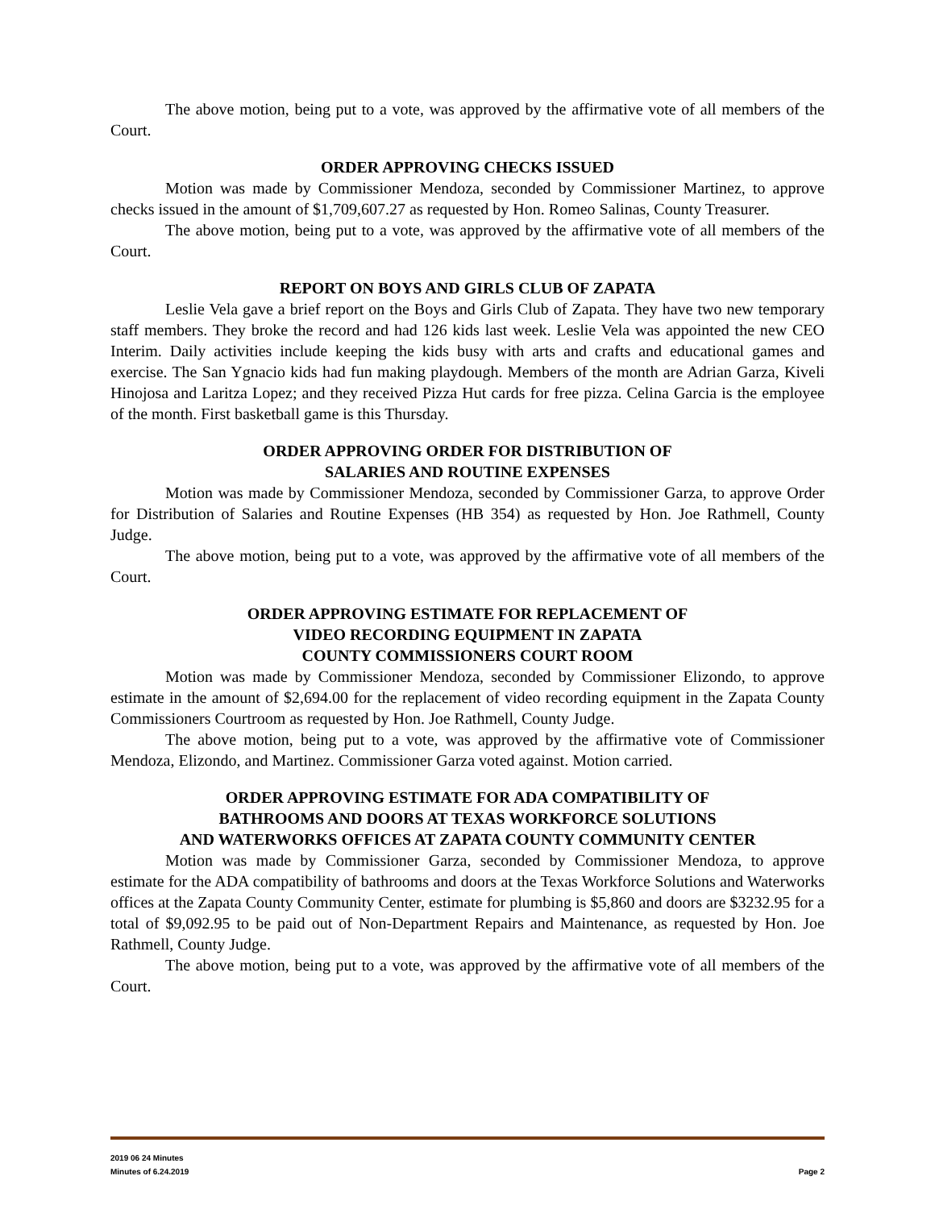The above motion, being put to a vote, was approved by the affirmative vote of all members of the Court.
ORDER APPROVING CHECKS ISSUED
Motion was made by Commissioner Mendoza, seconded by Commissioner Martinez, to approve checks issued in the amount of $1,709,607.27 as requested by Hon. Romeo Salinas, County Treasurer.
The above motion, being put to a vote, was approved by the affirmative vote of all members of the Court.
REPORT ON BOYS AND GIRLS CLUB OF ZAPATA
Leslie Vela gave a brief report on the Boys and Girls Club of Zapata. They have two new temporary staff members. They broke the record and had 126 kids last week. Leslie Vela was appointed the new CEO Interim. Daily activities include keeping the kids busy with arts and crafts and educational games and exercise. The San Ygnacio kids had fun making playdough. Members of the month are Adrian Garza, Kiveli Hinojosa and Laritza Lopez; and they received Pizza Hut cards for free pizza. Celina Garcia is the employee of the month. First basketball game is this Thursday.
ORDER APPROVING ORDER FOR DISTRIBUTION OF
SALARIES AND ROUTINE EXPENSES
Motion was made by Commissioner Mendoza, seconded by Commissioner Garza, to approve Order for Distribution of Salaries and Routine Expenses (HB 354) as requested by Hon. Joe Rathmell, County Judge.
The above motion, being put to a vote, was approved by the affirmative vote of all members of the Court.
ORDER APPROVING ESTIMATE FOR REPLACEMENT OF
VIDEO RECORDING EQUIPMENT IN ZAPATA
COUNTY COMMISSIONERS COURT ROOM
Motion was made by Commissioner Mendoza, seconded by Commissioner Elizondo, to approve estimate in the amount of $2,694.00 for the replacement of video recording equipment in the Zapata County Commissioners Courtroom as requested by Hon. Joe Rathmell, County Judge.
The above motion, being put to a vote, was approved by the affirmative vote of Commissioner Mendoza, Elizondo, and Martinez. Commissioner Garza voted against. Motion carried.
ORDER APPROVING ESTIMATE FOR ADA COMPATIBILITY OF
BATHROOMS AND DOORS AT TEXAS WORKFORCE SOLUTIONS
AND WATERWORKS OFFICES AT ZAPATA COUNTY COMMUNITY CENTER
Motion was made by Commissioner Garza, seconded by Commissioner Mendoza, to approve estimate for the ADA compatibility of bathrooms and doors at the Texas Workforce Solutions and Waterworks offices at the Zapata County Community Center, estimate for plumbing is $5,860 and doors are $3232.95 for a total of $9,092.95 to be paid out of Non-Department Repairs and Maintenance, as requested by Hon. Joe Rathmell, County Judge.
The above motion, being put to a vote, was approved by the affirmative vote of all members of the Court.
2019 06 24 Minutes
Minutes of 6.24.2019 Page 2